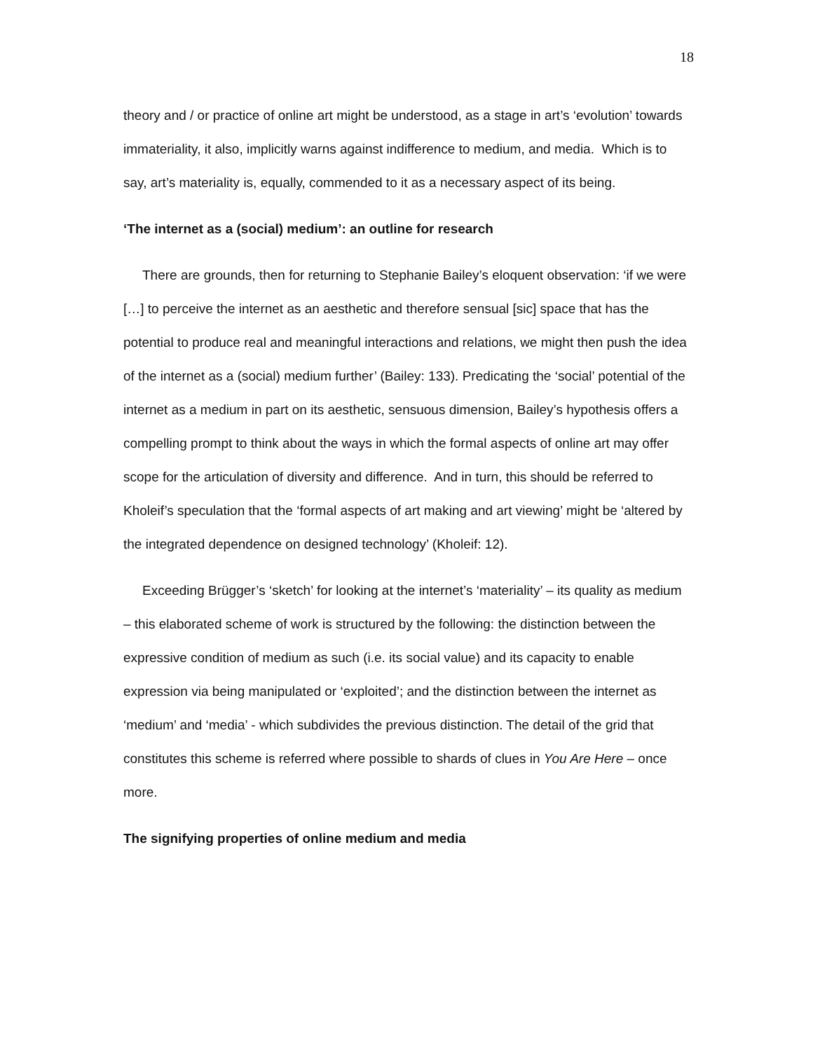18
theory and / or practice of online art might be understood, as a stage in art’s ‘evolution’ towards immateriality, it also, implicitly warns against indifference to medium, and media. Which is to say, art’s materiality is, equally, commended to it as a necessary aspect of its being.
‘The internet as a (social) medium’: an outline for research
There are grounds, then for returning to Stephanie Bailey’s eloquent observation: ‘if we were […] to perceive the internet as an aesthetic and therefore sensual [sic] space that has the potential to produce real and meaningful interactions and relations, we might then push the idea of the internet as a (social) medium further’ (Bailey: 133). Predicating the ‘social’ potential of the internet as a medium in part on its aesthetic, sensuous dimension, Bailey’s hypothesis offers a compelling prompt to think about the ways in which the formal aspects of online art may offer scope for the articulation of diversity and difference. And in turn, this should be referred to Kholeif’s speculation that the ‘formal aspects of art making and art viewing’ might be ‘altered by the integrated dependence on designed technology’ (Kholeif: 12).
Exceeding Brügger’s ‘sketch’ for looking at the internet’s ‘materiality’ – its quality as medium – this elaborated scheme of work is structured by the following: the distinction between the expressive condition of medium as such (i.e. its social value) and its capacity to enable expression via being manipulated or ‘exploited’; and the distinction between the internet as ‘medium’ and ‘media’ - which subdivides the previous distinction. The detail of the grid that constitutes this scheme is referred where possible to shards of clues in You Are Here – once more.
The signifying properties of online medium and media